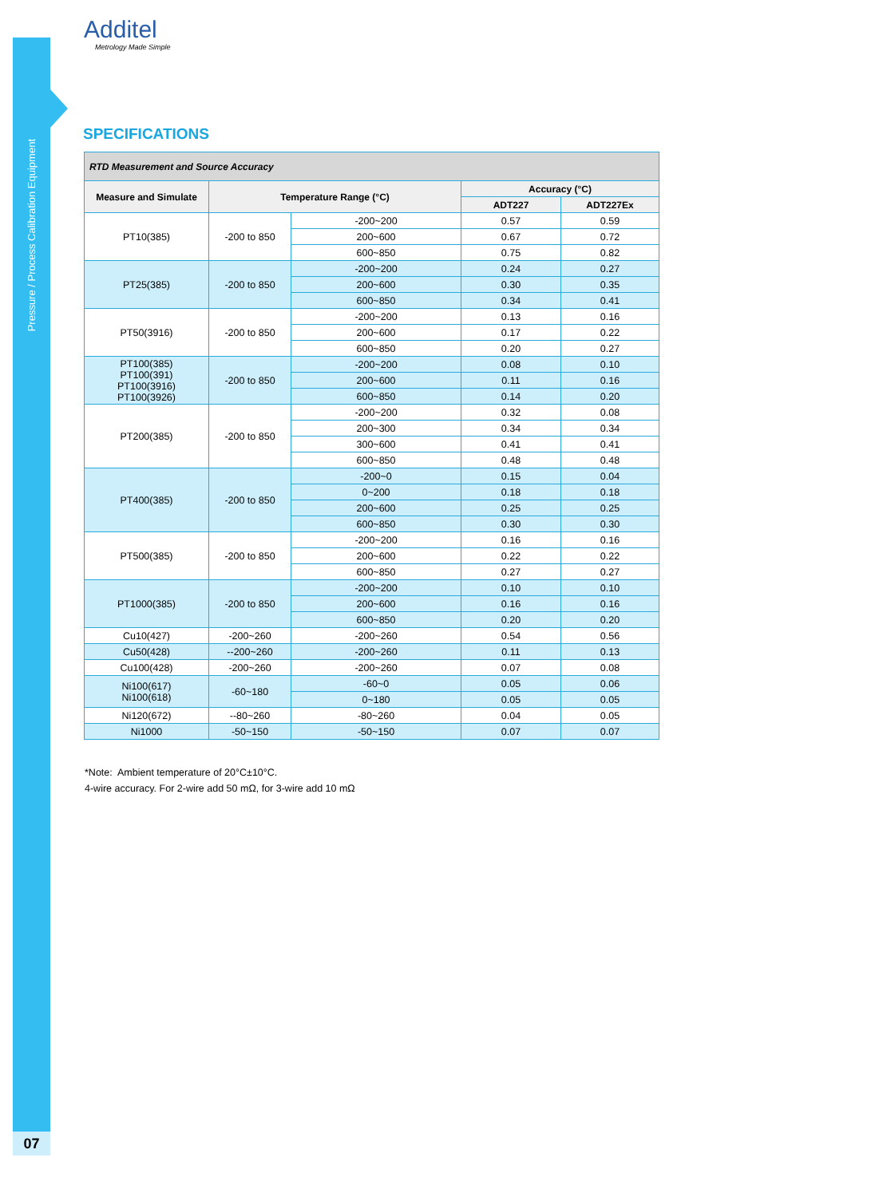Pressure / Process Calibration Equipment
07
Additel
Metrology Made Simple
SPECIFICATIONS
| RTD Measurement and Source Accuracy | | | | |
| --- | --- | --- | --- | --- |
| Measure and Simulate | Temperature Range (°C) | | Accuracy (°C) | |
| | | | ADT227 | ADT227Ex |
| PT10(385) | -200 to 850 | -200~200 | 0.57 | 0.59 |
| | | 200~600 | 0.67 | 0.72 |
| | | 600~850 | 0.75 | 0.82 |
| PT25(385) | -200 to 850 | -200~200 | 0.24 | 0.27 |
| | | 200~600 | 0.30 | 0.35 |
| | | 600~850 | 0.34 | 0.41 |
| PT50(3916) | -200 to 850 | -200~200 | 0.13 | 0.16 |
| | | 200~600 | 0.17 | 0.22 |
| | | 600~850 | 0.20 | 0.27 |
| PT100(385) PT100(391) PT100(3916) PT100(3926) | -200 to 850 | -200~200 | 0.08 | 0.10 |
| | | 200~600 | 0.11 | 0.16 |
| | | 600~850 | 0.14 | 0.20 |
| PT200(385) | -200 to 850 | -200~200 | 0.32 | 0.08 |
| | | 200~300 | 0.34 | 0.34 |
| | | 300~600 | 0.41 | 0.41 |
| | | 600~850 | 0.48 | 0.48 |
| PT400(385) | -200 to 850 | -200~0 | 0.15 | 0.04 |
| | | 0~200 | 0.18 | 0.18 |
| | | 200~600 | 0.25 | 0.25 |
| | | 600~850 | 0.30 | 0.30 |
| PT500(385) | -200 to 850 | -200~200 | 0.16 | 0.16 |
| | | 200~600 | 0.22 | 0.22 |
| | | 600~850 | 0.27 | 0.27 |
| PT1000(385) | -200 to 850 | -200~200 | 0.10 | 0.10 |
| | | 200~600 | 0.16 | 0.16 |
| | | 600~850 | 0.20 | 0.20 |
| Cu10(427) | -200~260 | -200~260 | 0.54 | 0.56 |
| Cu50(428) | --200~260 | -200~260 | 0.11 | 0.13 |
| Cu100(428) | -200~260 | -200~260 | 0.07 | 0.08 |
| Ni100(617) Ni100(618) | -60~180 | -60~0 | 0.05 | 0.06 |
| | | 0~180 | 0.05 | 0.05 |
| Ni120(672) | --80~260 | -80~260 | 0.04 | 0.05 |
| Ni1000 | -50~150 | -50~150 | 0.07 | 0.07 |
*Note: Ambient temperature of 20°C±10°C.
4-wire accuracy. For 2-wire add 50 mΩ, for 3-wire add 10 mΩ